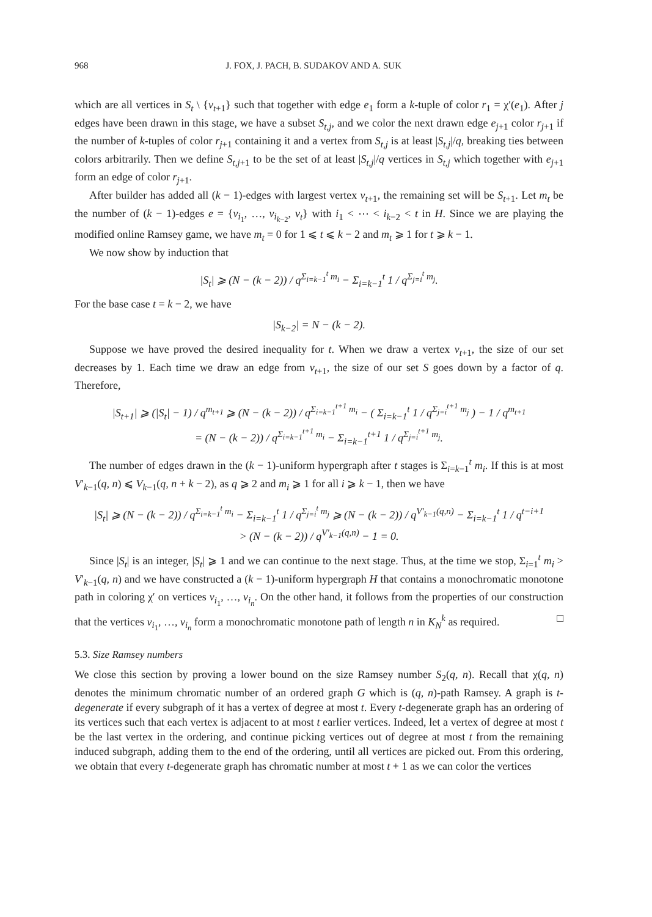968 J. FOX, J. PACH, B. SUDAKOV AND A. SUK
which are all vertices in S<sub>t</sub> \ {v<sub>t+1</sub>} such that together with edge e<sub>1</sub> form a k-tuple of color r<sub>1</sub> = χ′(e<sub>1</sub>). After j edges have been drawn in this stage, we have a subset S<sub>t,j</sub>, and we color the next drawn edge e<sub>j+1</sub> color r<sub>j+1</sub> if the number of k-tuples of color r<sub>j+1</sub> containing it and a vertex from S<sub>t,j</sub> is at least |S<sub>t,j</sub>|/q, breaking ties between colors arbitrarily. Then we define S<sub>t,j+1</sub> to be the set of at least |S<sub>t,j</sub>|/q vertices in S<sub>t,j</sub> which together with e<sub>j+1</sub> form an edge of color r<sub>j+1</sub>.
After builder has added all (k − 1)-edges with largest vertex v<sub>t+1</sub>, the remaining set will be S<sub>t+1</sub>. Let m<sub>t</sub> be the number of (k − 1)-edges e = {v<sub>i<sub>1</sub></sub>, …, v<sub>i<sub>k−2</sub></sub>, v<sub>t</sub>} with i<sub>1</sub> < ⋯ < i<sub>k−2</sub> < t in H. Since we are playing the modified online Ramsey game, we have m<sub>t</sub> = 0 for 1 ⩽ t ⩽ k − 2 and m<sub>t</sub> ⩾ 1 for t ⩾ k − 1.
We now show by induction that
|S<sub>t</sub>| ⩾ (N − (k − 2)) / q<sup>Σ<sub>i=k−1</sub><sup>t</sup> m<sub>i</sub></sup> − Σ<sub>i=k−1</sub><sup>t</sup> 1 / q<sup>Σ<sub>j=i</sub><sup>t</sup> m<sub>j</sub></sup>.
For the base case t = k − 2, we have
|S<sub>k−2</sub>| = N − (k − 2).
Suppose we have proved the desired inequality for t. When we draw a vertex v<sub>t+1</sub>, the size of our set decreases by 1. Each time we draw an edge from v<sub>t+1</sub>, the size of our set S goes down by a factor of q. Therefore,
|S<sub>t+1</sub>| ⩾ (|S<sub>t</sub>| − 1) / q<sup>m<sub>t+1</sub></sup> ⩾ (N − (k − 2)) / q<sup>Σ<sub>i=k−1</sub><sup>t+1</sup> m<sub>i</sub></sup> − ( Σ<sub>i=k−1</sub><sup>t</sup> 1 / q<sup>Σ<sub>j=i</sub><sup>t+1</sup> m<sub>j</sub></sup> ) − 1 / q<sup>m<sub>t+1</sub></sup>
= (N − (k − 2)) / q<sup>Σ<sub>i=k−1</sub><sup>t+1</sup> m<sub>i</sub></sup> − Σ<sub>i=k−1</sub><sup>t+1</sup> 1 / q<sup>Σ<sub>j=i</sub><sup>t+1</sup> m<sub>j</sub></sup>.
The number of edges drawn in the (k − 1)-uniform hypergraph after t stages is Σ<sub>i=k−1</sub><sup>t</sup> m<sub>i</sub>. If this is at most V′<sub>k−1</sub>(q, n) ⩽ V<sub>k−1</sub>(q, n + k − 2), as q ⩾ 2 and m<sub>i</sub> ⩾ 1 for all i ⩾ k − 1, then we have
|S<sub>t</sub>| ⩾ (N − (k − 2)) / q<sup>Σ<sub>i=k−1</sub><sup>t</sup> m<sub>i</sub></sup> − Σ<sub>i=k−1</sub><sup>t</sup> 1 / q<sup>Σ<sub>j=i</sub><sup>t</sup> m<sub>j</sub></sup> ⩾ (N − (k − 2)) / q<sup>V′<sub>k−1</sub>(q,n)</sup> − Σ<sub>i=k−1</sub><sup>t</sup> 1 / q<sup>t−i+1</sup>
> (N − (k − 2)) / q<sup>V′<sub>k−1</sub>(q,n)</sup> − 1 = 0.
Since |S<sub>t</sub>| is an integer, |S<sub>t</sub>| ⩾ 1 and we can continue to the next stage. Thus, at the time we stop, Σ<sub>i=1</sub><sup>t</sup> m<sub>i</sub> > V′<sub>k−1</sub>(q, n) and we have constructed a (k − 1)-uniform hypergraph H that contains a monochromatic monotone path in coloring χ′ on vertices v<sub>i<sub>1</sub></sub>, …, v<sub>i<sub>n</sub></sub>. On the other hand, it follows from the properties of our construction that the vertices v<sub>i<sub>1</sub></sub>, …, v<sub>i<sub>n</sub></sub> form a monochromatic monotone path of length n in K<sub>N</sub><sup>k</sup> as required. □
5.3. Size Ramsey numbers
We close this section by proving a lower bound on the size Ramsey number S<sub>2</sub>(q, n). Recall that χ(q, n) denotes the minimum chromatic number of an ordered graph G which is (q, n)-path Ramsey. A graph is t-degenerate if every subgraph of it has a vertex of degree at most t. Every t-degenerate graph has an ordering of its vertices such that each vertex is adjacent to at most t earlier vertices. Indeed, let a vertex of degree at most t be the last vertex in the ordering, and continue picking vertices out of degree at most t from the remaining induced subgraph, adding them to the end of the ordering, until all vertices are picked out. From this ordering, we obtain that every t-degenerate graph has chromatic number at most t + 1 as we can color the vertices